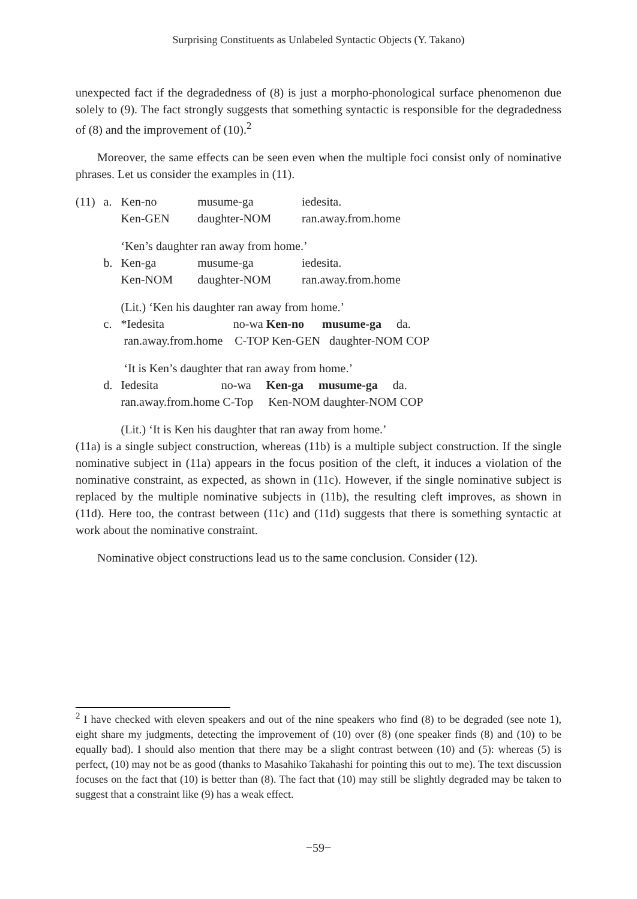Surprising Constituents as Unlabeled Syntactic Objects (Y. Takano)
unexpected fact if the degradedness of (8) is just a morpho-phonological surface phenomenon due solely to (9). The fact strongly suggests that something syntactic is responsible for the degradedness of (8) and the improvement of (10).<sup>2</sup>
Moreover, the same effects can be seen even when the multiple foci consist only of nominative phrases. Let us consider the examples in (11).
| (11) | a. | Ken-no | musume-ga | iedesita. |
| | | Ken-GEN | daughter-NOM | ran.away.from.home |
| | | ‘Ken’s daughter ran away from home.’ | | |
| | b. | Ken-ga | musume-ga | iedesita. |
| | | Ken-NOM | daughter-NOM | ran.away.from.home |
| | | (Lit.) ‘Ken his daughter ran away from home.’ | | |
| | c. | *Iedesita no-wa Ken-no musume-ga da. | | |
| | | ran.away.from.home C-TOP Ken-GEN daughter-NOM COP | | |
| | | ‘It is Ken’s daughter that ran away from home.’ | | |
| | d. | Iedesita no-wa Ken-ga musume-ga da. | | |
| | | ran.away.from.home C-Top Ken-NOM daughter-NOM COP | | |
| | | (Lit.) ‘It is Ken his daughter that ran away from home.’ | | |
(11a) is a single subject construction, whereas (11b) is a multiple subject construction. If the single nominative subject in (11a) appears in the focus position of the cleft, it induces a violation of the nominative constraint, as expected, as shown in (11c). However, if the single nominative subject is replaced by the multiple nominative subjects in (11b), the resulting cleft improves, as shown in (11d). Here too, the contrast between (11c) and (11d) suggests that there is something syntactic at work about the nominative constraint.
Nominative object constructions lead us to the same conclusion. Consider (12).
<sup>2</sup> I have checked with eleven speakers and out of the nine speakers who find (8) to be degraded (see note 1), eight share my judgments, detecting the improvement of (10) over (8) (one speaker finds (8) and (10) to be equally bad). I should also mention that there may be a slight contrast between (10) and (5): whereas (5) is perfect, (10) may not be as good (thanks to Masahiko Takahashi for pointing this out to me). The text discussion focuses on the fact that (10) is better than (8). The fact that (10) may still be slightly degraded may be taken to suggest that a constraint like (9) has a weak effect.
−59−